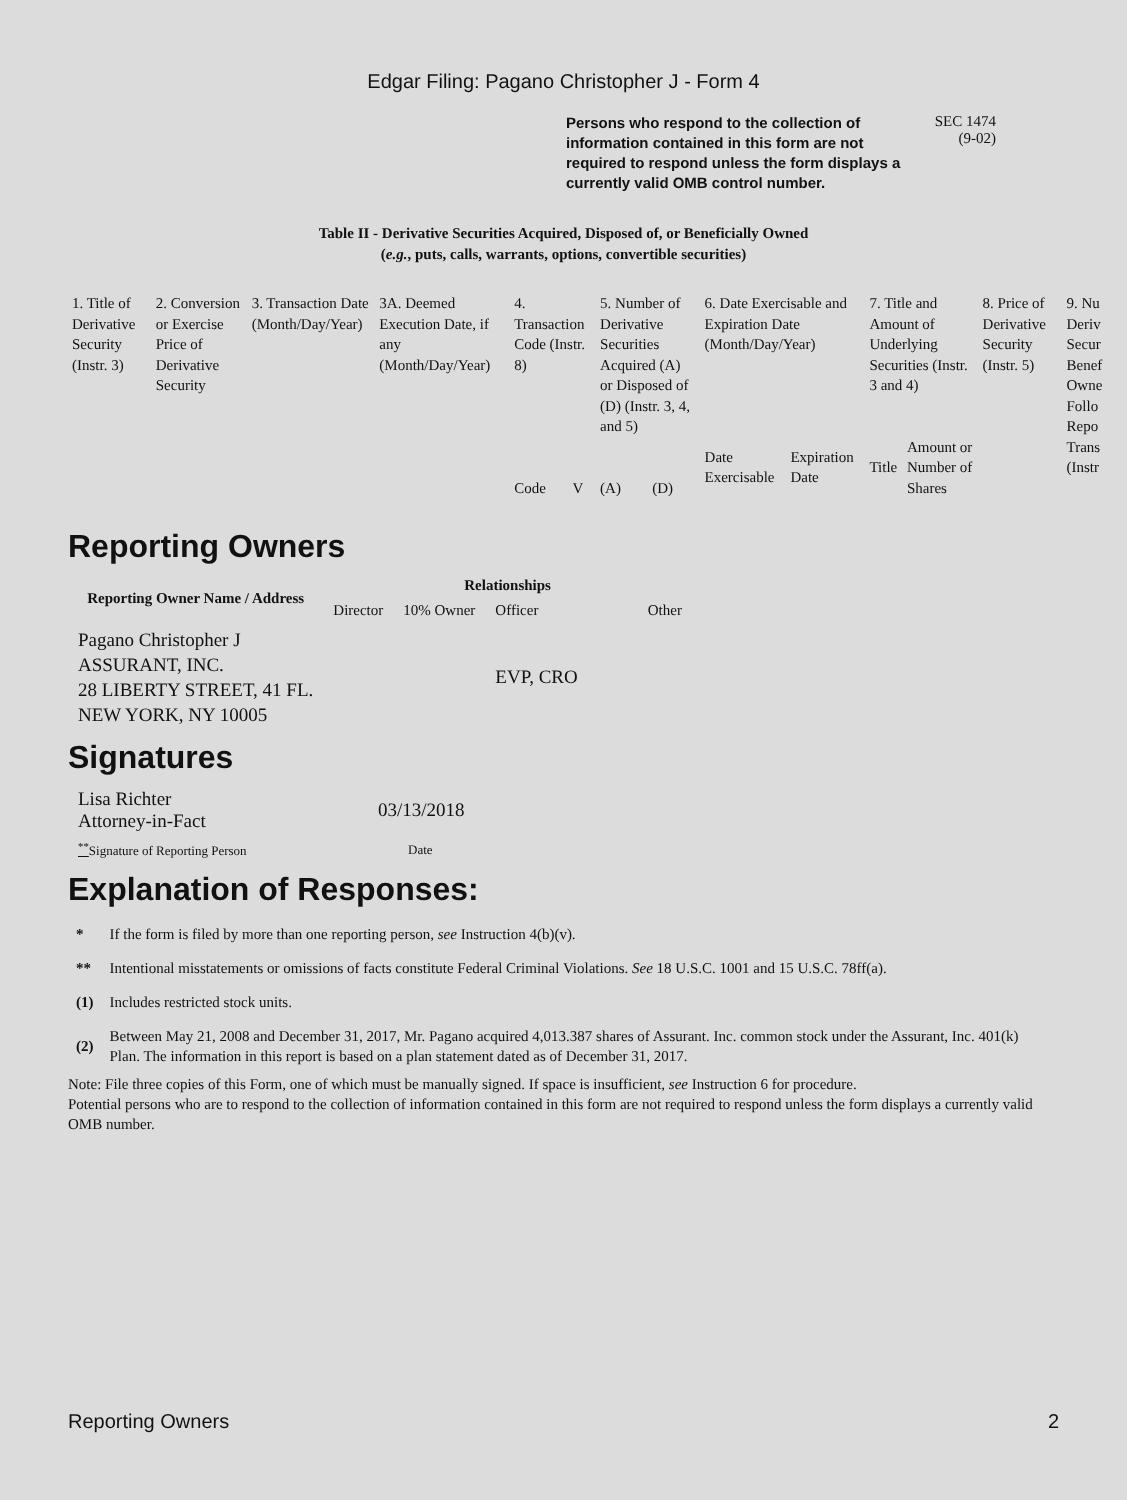Edgar Filing: Pagano Christopher J - Form 4
Persons who respond to the collection of information contained in this form are not required to respond unless the form displays a currently valid OMB control number.
SEC 1474
(9-02)
Table II - Derivative Securities Acquired, Disposed of, or Beneficially Owned
(e.g., puts, calls, warrants, options, convertible securities)
| 1. Title of Derivative Security (Instr. 3) | 2. Conversion or Exercise Price of Derivative Security | 3. Transaction Date (Month/Day/Year) | 3A. Deemed Execution Date, if any (Month/Day/Year) | 4. Transaction Code (Instr. 8) | | 5. Number of Derivative Securities Acquired (A) or Disposed of (D) (Instr. 3, 4, and 5) | | 6. Date Exercisable and Expiration Date (Month/Day/Year) | | 7. Title and Amount of Underlying Securities (Instr. 3 and 4) | | 8. Price of Derivative Security (Instr. 5) | 9. Nu Deriv Secur Benef Owne Follo Repo Trans (Instr |
| | | | | Code | V | (A) | (D) | Date Exercisable | Expiration Date | Title | Amount or Number of Shares | | |
Reporting Owners
| Reporting Owner Name / Address | Relationships | | | |
| --- | --- | --- | --- | --- |
| | Director | 10% Owner | Officer | Other |
| Pagano Christopher J ASSURANT, INC. 28 LIBERTY STREET, 41 FL. NEW YORK, NY 10005 | | | EVP, CRO | |
Signatures
| Lisa Richter Attorney-in-Fact | 03/13/2018 |
| <sup>**</sup> Signature of Reporting Person | Date |
Explanation of Responses:
| * | If the form is filed by more than one reporting person, see Instruction 4(b)(v). |
| ** | Intentional misstatements or omissions of facts constitute Federal Criminal Violations. See 18 U.S.C. 1001 and 15 U.S.C. 78ff(a). |
| (1) | Includes restricted stock units. |
| (2) | Between May 21, 2008 and December 31, 2017, Mr. Pagano acquired 4,013.387 shares of Assurant. Inc. common stock under the Assurant, Inc. 401(k) Plan. The information in this report is based on a plan statement dated as of December 31, 2017. |
Note: File three copies of this Form, one of which must be manually signed. If space is insufficient, see Instruction 6 for procedure.
Potential persons who are to respond to the collection of information contained in this form are not required to respond unless the form displays a currently valid OMB number.
Reporting Owners 2